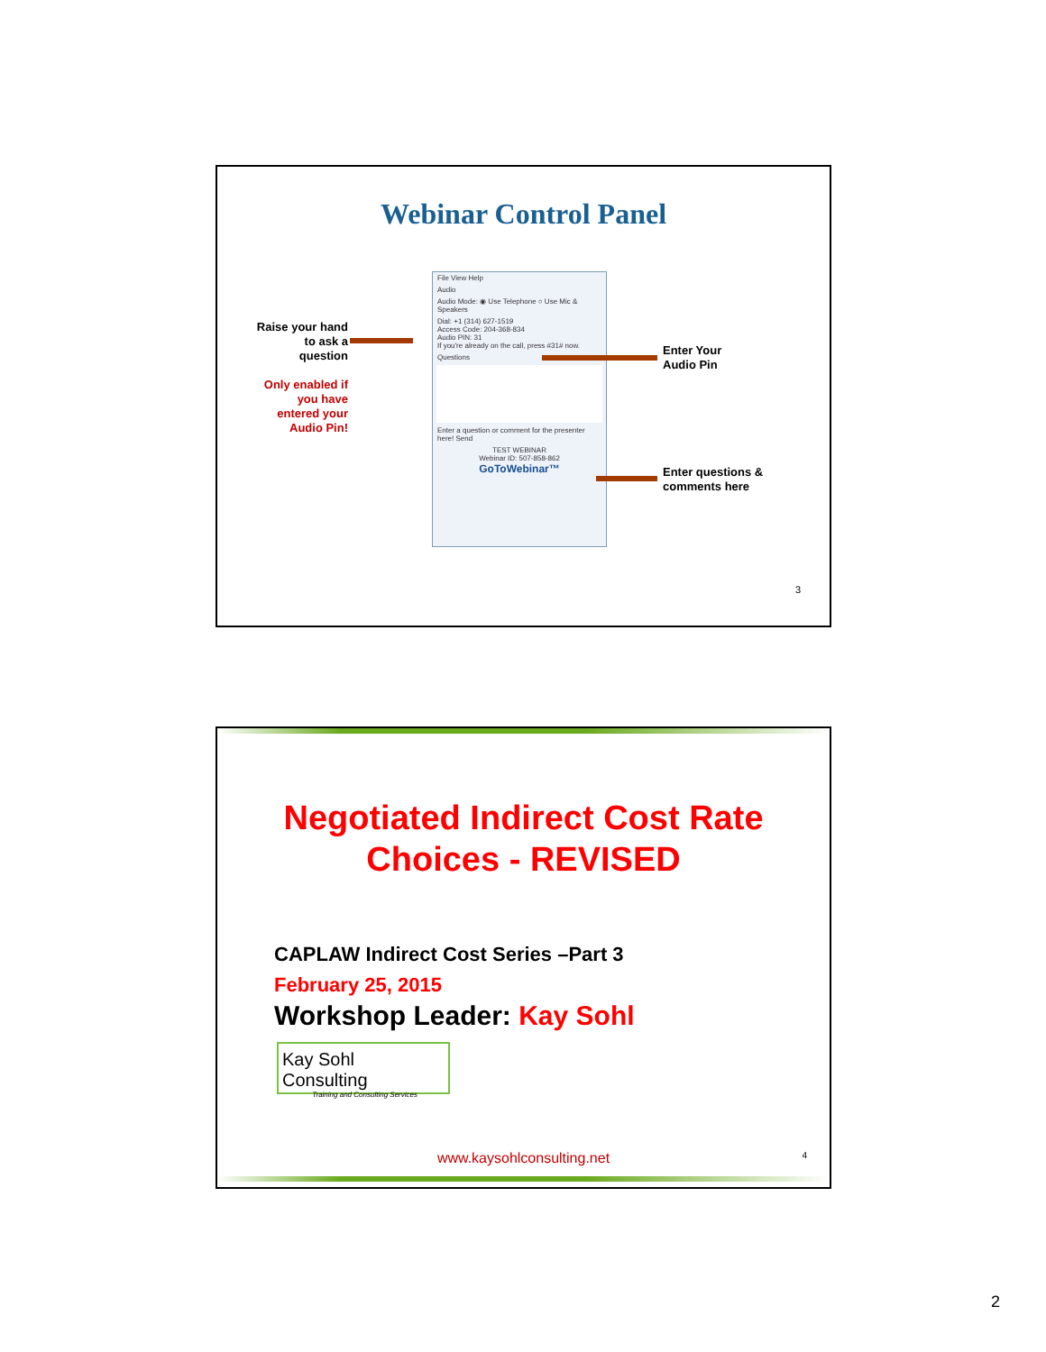Webinar Control Panel
Raise your hand to ask a question
Only enabled if you have entered your Audio Pin!
File View Help
Audio
Audio Mode: ◉ Use Telephone ○ Use Mic & Speakers
Dial: +1 (314) 627-1519
Access Code: 204-368-834
Audio PIN: 31
If you're already on the call, press #31# now.
Questions
Enter a question or comment for the presenter here! Send
TEST WEBINAR
Webinar ID: 507-858-862
GoToWebinar™
Enter Your
Audio Pin
Enter questions &
comments here
3
Negotiated Indirect Cost Rate
Choices - REVISED
CAPLAW Indirect Cost Series –Part 3
February 25, 2015
Workshop Leader: Kay Sohl
Kay Sohl Consulting
Training and Consulting Services
www.kaysohlconsulting.net
4
2